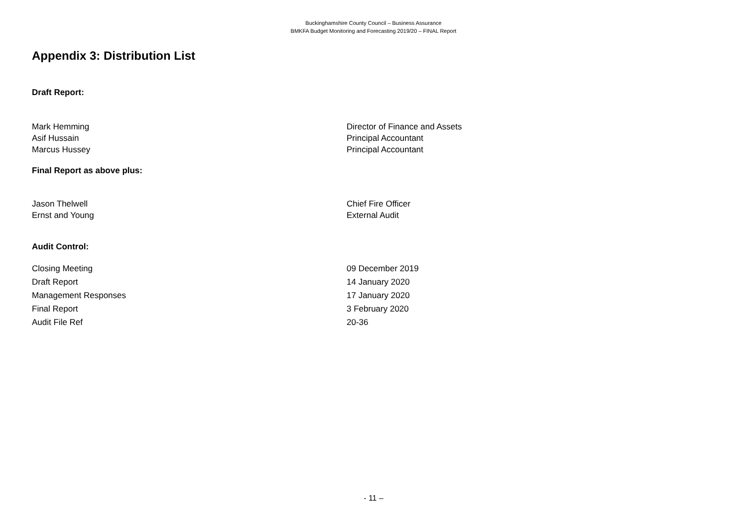Buckinghamshire County Council – Business Assurance
BMKFA Budget Monitoring and Forecasting 2019/20 – FINAL Report
Appendix 3: Distribution List
Draft Report:
| Mark Hemming | Director of Finance and Assets |
| Asif Hussain | Principal Accountant |
| Marcus Hussey | Principal Accountant |
Final Report as above plus:
| Jason Thelwell | Chief Fire Officer |
| Ernst and Young | External Audit |
Audit Control:
| Closing Meeting | 09 December 2019 |
| Draft Report | 14 January 2020 |
| Management Responses | 17 January 2020 |
| Final Report | 3 February 2020 |
| Audit File Ref | 20-36 |
- 11 –